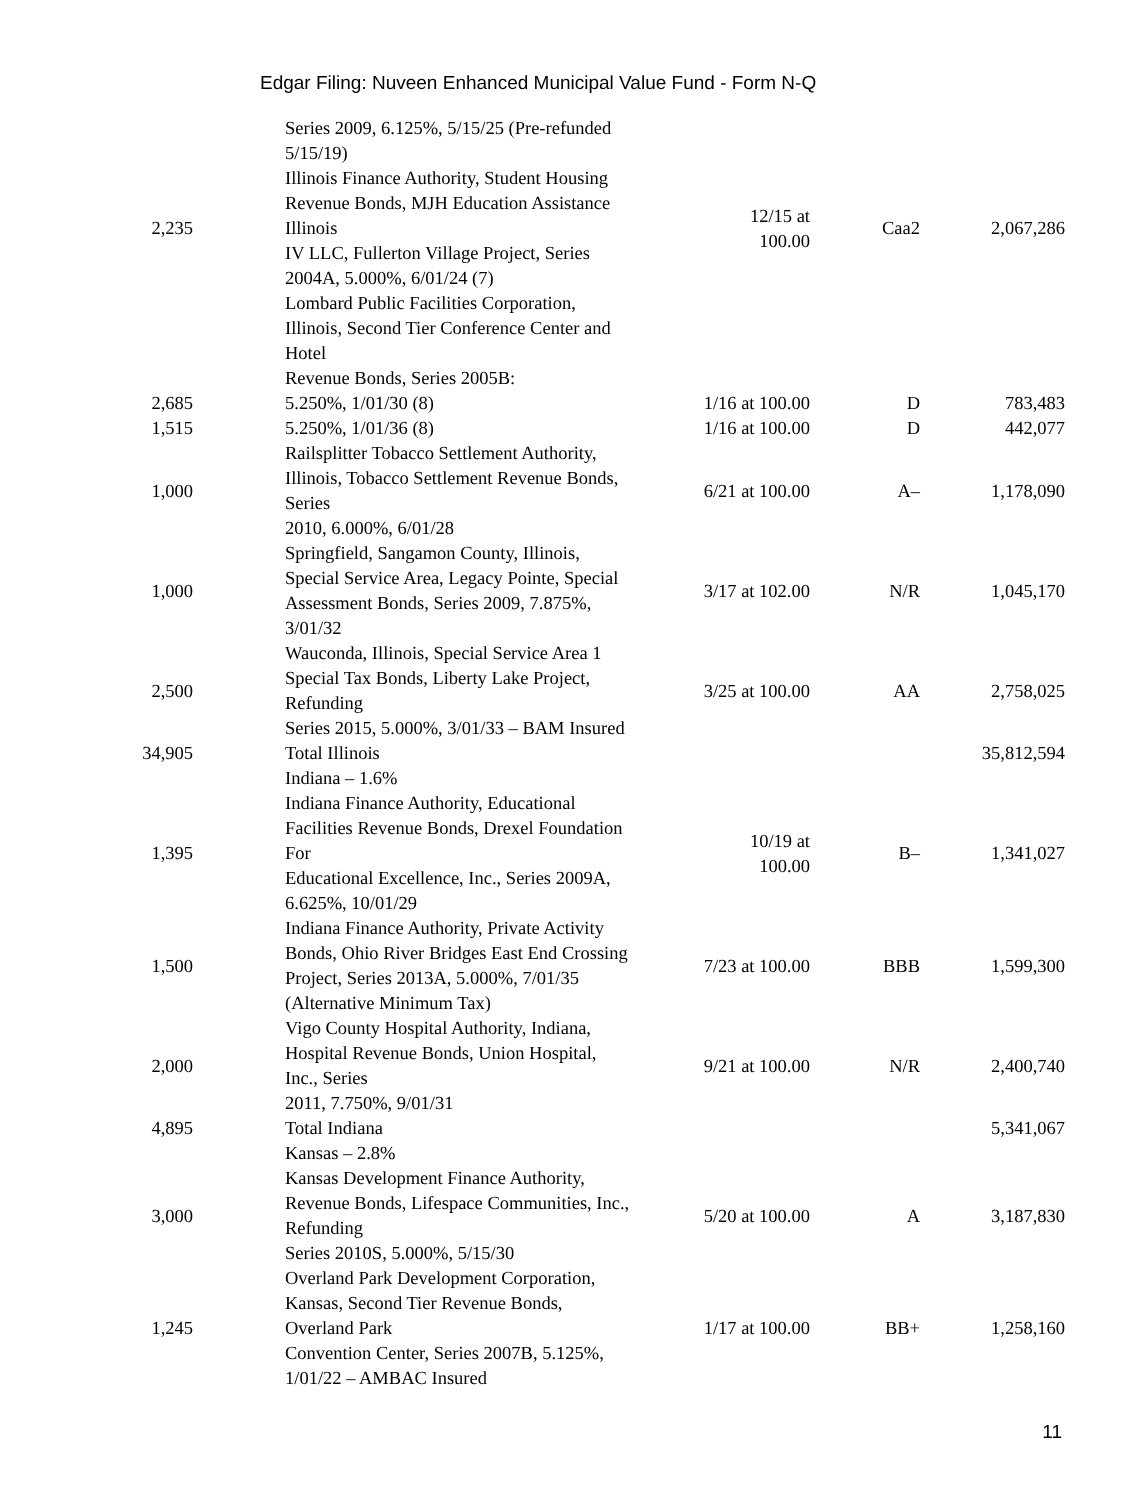Edgar Filing: Nuveen Enhanced Municipal Value Fund - Form N-Q
| | | Series 2009, 6.125%, 5/15/25 (Pre-refunded 5/15/19) | | | |
| 2,235 | | Illinois Finance Authority, Student Housing Revenue Bonds, MJH Education Assistance Illinois IV LLC, Fullerton Village Project, Series 2004A, 5.000%, 6/01/24 (7) | 12/15 at 100.00 | Caa2 | 2,067,286 |
| | | Lombard Public Facilities Corporation, Illinois, Second Tier Conference Center and Hotel Revenue Bonds, Series 2005B: | | | |
| 2,685 | | 5.250%, 1/01/30 (8) | 1/16 at 100.00 | D | 783,483 |
| 1,515 | | 5.250%, 1/01/36 (8) | 1/16 at 100.00 | D | 442,077 |
| 1,000 | | Railsplitter Tobacco Settlement Authority, Illinois, Tobacco Settlement Revenue Bonds, Series 2010, 6.000%, 6/01/28 | 6/21 at 100.00 | A– | 1,178,090 |
| 1,000 | | Springfield, Sangamon County, Illinois, Special Service Area, Legacy Pointe, Special Assessment Bonds, Series 2009, 7.875%, 3/01/32 | 3/17 at 102.00 | N/R | 1,045,170 |
| 2,500 | | Wauconda, Illinois, Special Service Area 1 Special Tax Bonds, Liberty Lake Project, Refunding Series 2015, 5.000%, 3/01/33 – BAM Insured | 3/25 at 100.00 | AA | 2,758,025 |
| 34,905 | | Total Illinois | | | 35,812,594 |
| | | Indiana – 1.6% | | | |
| 1,395 | | Indiana Finance Authority, Educational Facilities Revenue Bonds, Drexel Foundation For Educational Excellence, Inc., Series 2009A, 6.625%, 10/01/29 | 10/19 at 100.00 | B– | 1,341,027 |
| 1,500 | | Indiana Finance Authority, Private Activity Bonds, Ohio River Bridges East End Crossing Project, Series 2013A, 5.000%, 7/01/35 (Alternative Minimum Tax) | 7/23 at 100.00 | BBB | 1,599,300 |
| 2,000 | | Vigo County Hospital Authority, Indiana, Hospital Revenue Bonds, Union Hospital, Inc., Series 2011, 7.750%, 9/01/31 | 9/21 at 100.00 | N/R | 2,400,740 |
| 4,895 | | Total Indiana | | | 5,341,067 |
| | | Kansas – 2.8% | | | |
| 3,000 | | Kansas Development Finance Authority, Revenue Bonds, Lifespace Communities, Inc., Refunding Series 2010S, 5.000%, 5/15/30 | 5/20 at 100.00 | A | 3,187,830 |
| 1,245 | | Overland Park Development Corporation, Kansas, Second Tier Revenue Bonds, Overland Park Convention Center, Series 2007B, 5.125%, 1/01/22 – AMBAC Insured | 1/17 at 100.00 | BB+ | 1,258,160 |
11